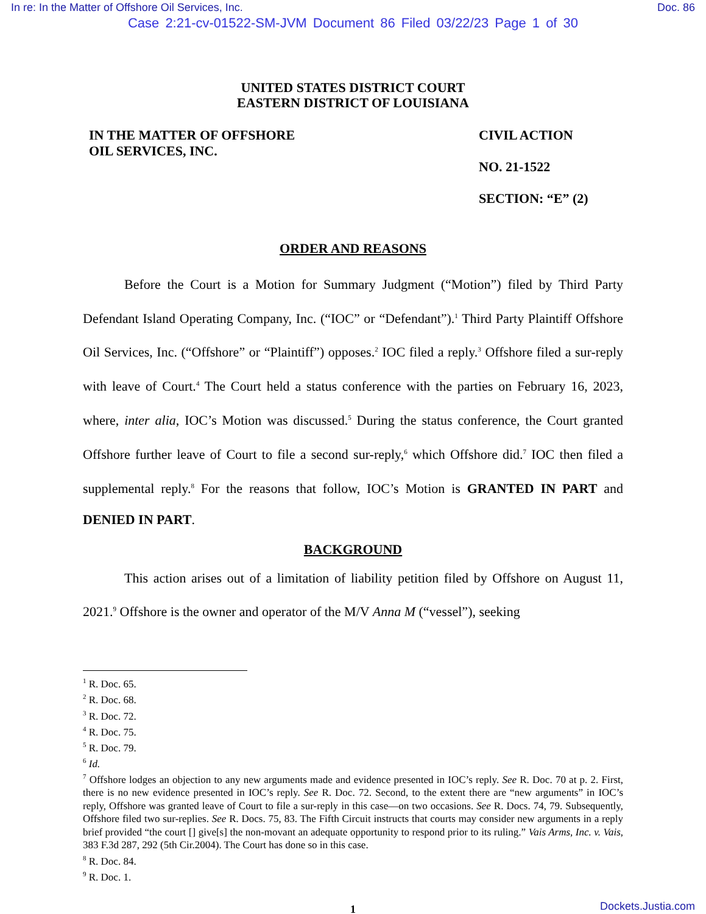In re: In the Matter of Offshore Oil Services, Inc. Doc. 86
Case 2:21-cv-01522-SM-JVM Document 86 Filed 03/22/23 Page 1 of 30
UNITED STATES DISTRICT COURT
EASTERN DISTRICT OF LOUISIANA
IN THE MATTER OF OFFSHORE
OIL SERVICES, INC.
CIVIL ACTION
NO. 21-1522
SECTION: “E” (2)
ORDER AND REASONS
Before the Court is a Motion for Summary Judgment (“Motion”) filed by Third Party Defendant Island Operating Company, Inc. (“IOC” or “Defendant”).<sup>1</sup> Third Party Plaintiff Offshore Oil Services, Inc. (“Offshore” or “Plaintiff”) opposes.<sup>2</sup> IOC filed a reply.<sup>3</sup> Offshore filed a sur-reply with leave of Court.<sup>4</sup> The Court held a status conference with the parties on February 16, 2023, where, inter alia, IOC’s Motion was discussed.<sup>5</sup> During the status conference, the Court granted Offshore further leave of Court to file a second sur-reply,<sup>6</sup> which Offshore did.<sup>7</sup> IOC then filed a supplemental reply.<sup>8</sup> For the reasons that follow, IOC’s Motion is GRANTED IN PART and DENIED IN PART.
BACKGROUND
This action arises out of a limitation of liability petition filed by Offshore on August 11, 2021.<sup>9</sup> Offshore is the owner and operator of the M/V Anna M (“vessel”), seeking
<sup>1</sup> R. Doc. 65.
<sup>2</sup> R. Doc. 68.
<sup>3</sup> R. Doc. 72.
<sup>4</sup> R. Doc. 75.
<sup>5</sup> R. Doc. 79.
<sup>6</sup> Id.
<sup>7</sup> Offshore lodges an objection to any new arguments made and evidence presented in IOC’s reply. See R. Doc. 70 at p. 2. First, there is no new evidence presented in IOC’s reply. See R. Doc. 72. Second, to the extent there are “new arguments” in IOC’s reply, Offshore was granted leave of Court to file a sur-reply in this case—on two occasions. See R. Docs. 74, 79. Subsequently, Offshore filed two sur-replies. See R. Docs. 75, 83. The Fifth Circuit instructs that courts may consider new arguments in a reply brief provided “the court [] give[s] the non-movant an adequate opportunity to respond prior to its ruling.” Vais Arms, Inc. v. Vais, 383 F.3d 287, 292 (5th Cir.2004). The Court has done so in this case.
<sup>8</sup> R. Doc. 84.
<sup>9</sup> R. Doc. 1.
1
Dockets.Justia.com